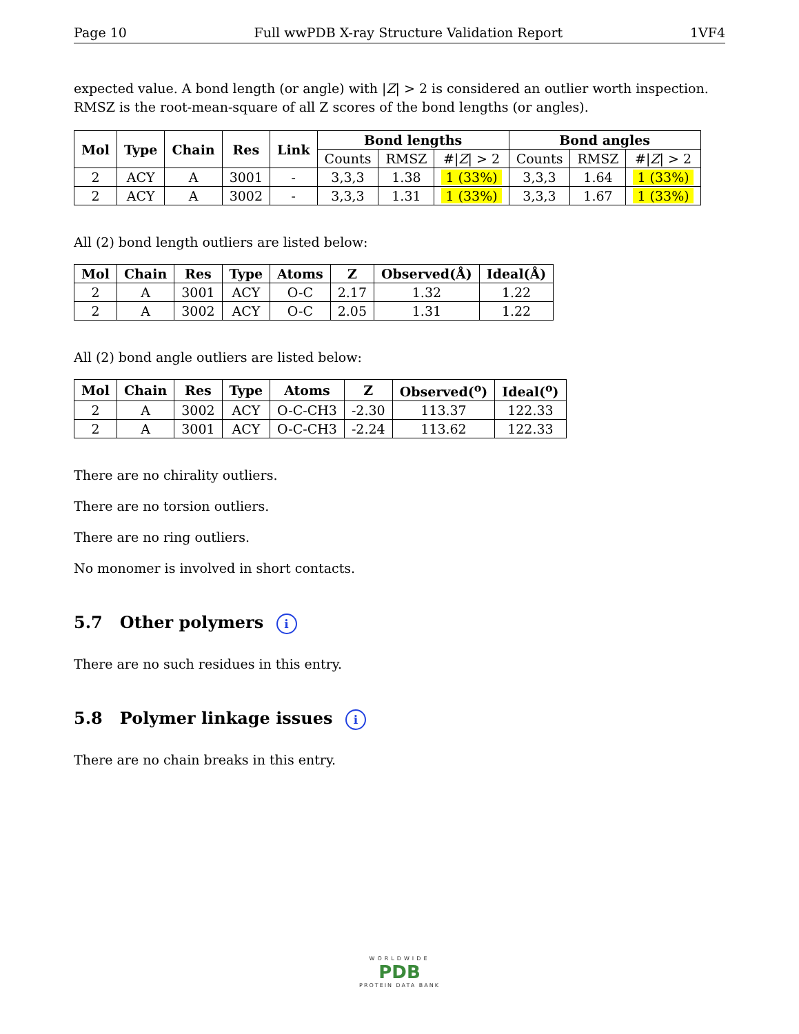Page 10 Full wwPDB X-ray Structure Validation Report 1VF4
expected value. A bond length (or angle) with |Z| > 2 is considered an outlier worth inspection. RMSZ is the root-mean-square of all Z scores of the bond lengths (or angles).
| Mol | Type | Chain | Res | Link | Bond lengths | | | Bond angles | | |
| --- | --- | --- | --- | --- | --- | --- | --- | --- | --- | --- |
| | | | | | Counts | RMSZ | #/ Z / > 2 | Counts | RMSZ | #/ Z / > 2 |
| 2 | ACY | A | 3001 | - | 3,3,3 | 1.38 | 1 (33%) | 3,3,3 | 1.64 | 1 (33%) |
| 2 | ACY | A | 3002 | - | 3,3,3 | 1.31 | 1 (33%) | 3,3,3 | 1.67 | 1 (33%) |
All (2) bond length outliers are listed below:
| Mol | Chain | Res | Type | Atoms | Z | Observed(Å) | Ideal(Å) |
| --- | --- | --- | --- | --- | --- | --- | --- |
| 2 | A | 3001 | ACY | O-C | 2.17 | 1.32 | 1.22 |
| 2 | A | 3002 | ACY | O-C | 2.05 | 1.31 | 1.22 |
All (2) bond angle outliers are listed below:
| Mol | Chain | Res | Type | Atoms | Z | Observed(<sup>o</sup>) | Ideal(<sup>o</sup>) |
| --- | --- | --- | --- | --- | --- | --- | --- |
| 2 | A | 3002 | ACY | O-C-CH3 | -2.30 | 113.37 | 122.33 |
| 2 | A | 3001 | ACY | O-C-CH3 | -2.24 | 113.62 | 122.33 |
There are no chirality outliers.
There are no torsion outliers.
There are no ring outliers.
No monomer is involved in short contacts.
5.7 Other polymers i
There are no such residues in this entry.
5.8 Polymer linkage issues i
There are no chain breaks in this entry.
WORLDWIDE
PDB
PROTEIN DATA BANK